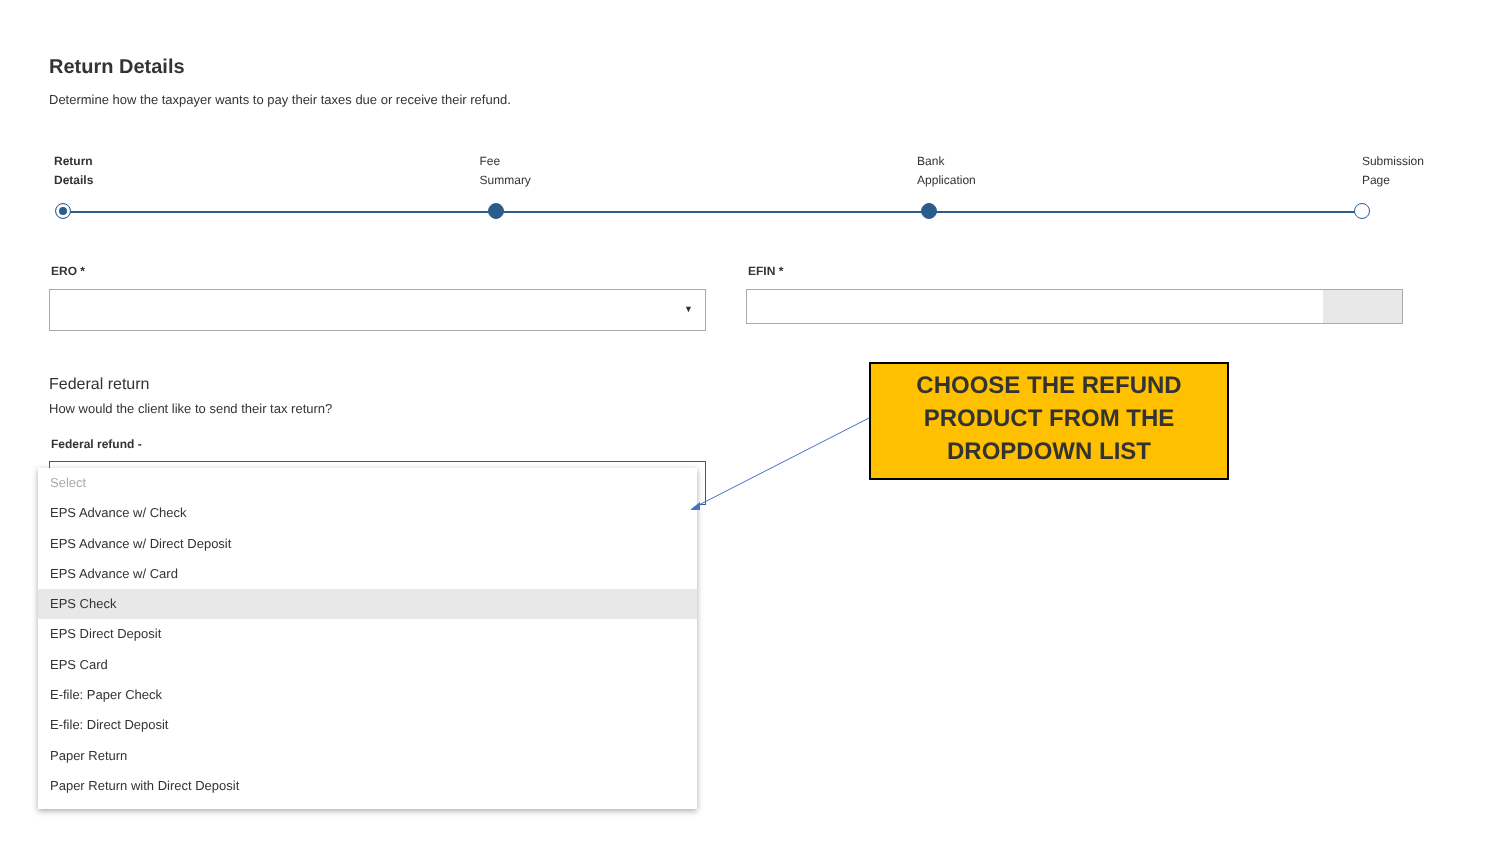Return Details
Determine how the taxpayer wants to pay their taxes due or receive their refund.
Return
Details
Fee
Summary
Bank
Application
Submission
Page
ERO * EFIN *
▼
Federal return
How would the client like to send their tax return?
Federal refund -
Select
EPS Advance w/ Check
EPS Advance w/ Direct Deposit
EPS Advance w/ Card
EPS Check
EPS Direct Deposit
EPS Card
E-file: Paper Check
E-file: Direct Deposit
Paper Return
Paper Return with Direct Deposit
CHOOSE THE REFUND
PRODUCT FROM THE
DROPDOWN LIST